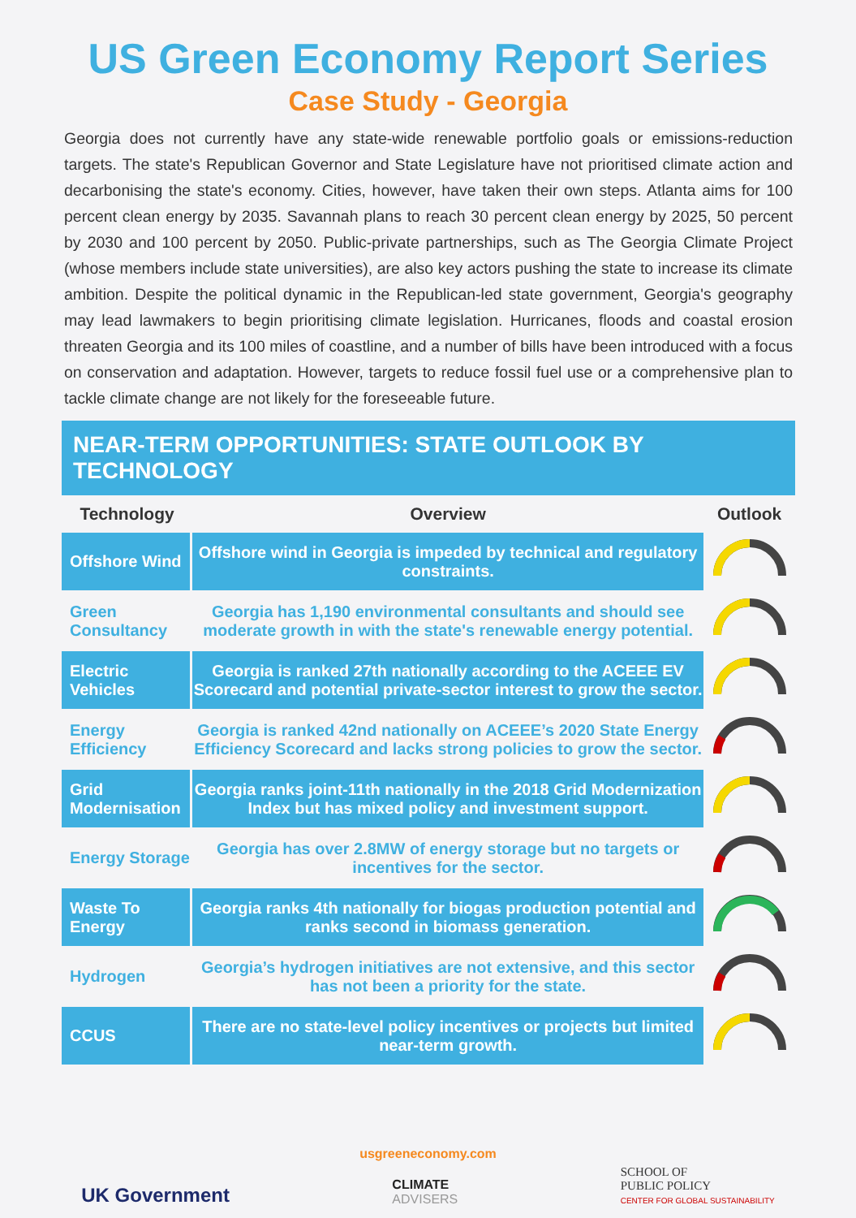US Green Economy Report Series
Case Study - Georgia
Georgia does not currently have any state-wide renewable portfolio goals or emissions-reduction targets. The state's Republican Governor and State Legislature have not prioritised climate action and decarbonising the state's economy. Cities, however, have taken their own steps. Atlanta aims for 100 percent clean energy by 2035. Savannah plans to reach 30 percent clean energy by 2025, 50 percent by 2030 and 100 percent by 2050. Public-private partnerships, such as The Georgia Climate Project (whose members include state universities), are also key actors pushing the state to increase its climate ambition. Despite the political dynamic in the Republican-led state government, Georgia's geography may lead lawmakers to begin prioritising climate legislation. Hurricanes, floods and coastal erosion threaten Georgia and its 100 miles of coastline, and a number of bills have been introduced with a focus on conservation and adaptation. However, targets to reduce fossil fuel use or a comprehensive plan to tackle climate change are not likely for the foreseeable future.
NEAR-TERM OPPORTUNITIES: STATE OUTLOOK BY TECHNOLOGY
| Technology | Overview | Outlook |
| --- | --- | --- |
| Offshore Wind | Offshore wind in Georgia is impeded by technical and regulatory constraints. | |
| Green Consultancy | Georgia has 1,190 environmental consultants and should see moderate growth in with the state's renewable energy potential. | |
| Electric Vehicles | Georgia is ranked 27th nationally according to the ACEEE EV Scorecard and potential private-sector interest to grow the sector. | |
| Energy Efficiency | Georgia is ranked 42nd nationally on ACEEE’s 2020 State Energy Efficiency Scorecard and lacks strong policies to grow the sector. | |
| Grid Modernisation | Georgia ranks joint-11th nationally in the 2018 Grid Modernization Index but has mixed policy and investment support. | |
| Energy Storage | Georgia has over 2.8MW of energy storage but no targets or incentives for the sector. | |
| Waste To Energy | Georgia ranks 4th nationally for biogas production potential and ranks second in biomass generation. | |
| Hydrogen | Georgia’s hydrogen initiatives are not extensive, and this sector has not been a priority for the state. | |
| CCUS | There are no state-level policy incentives or projects but limited near-term growth. | |
usgreeneconomy.com
UK Government
CLIMATE
ADVISERS
SCHOOL OF
PUBLIC POLICY
CENTER FOR GLOBAL SUSTAINABILITY